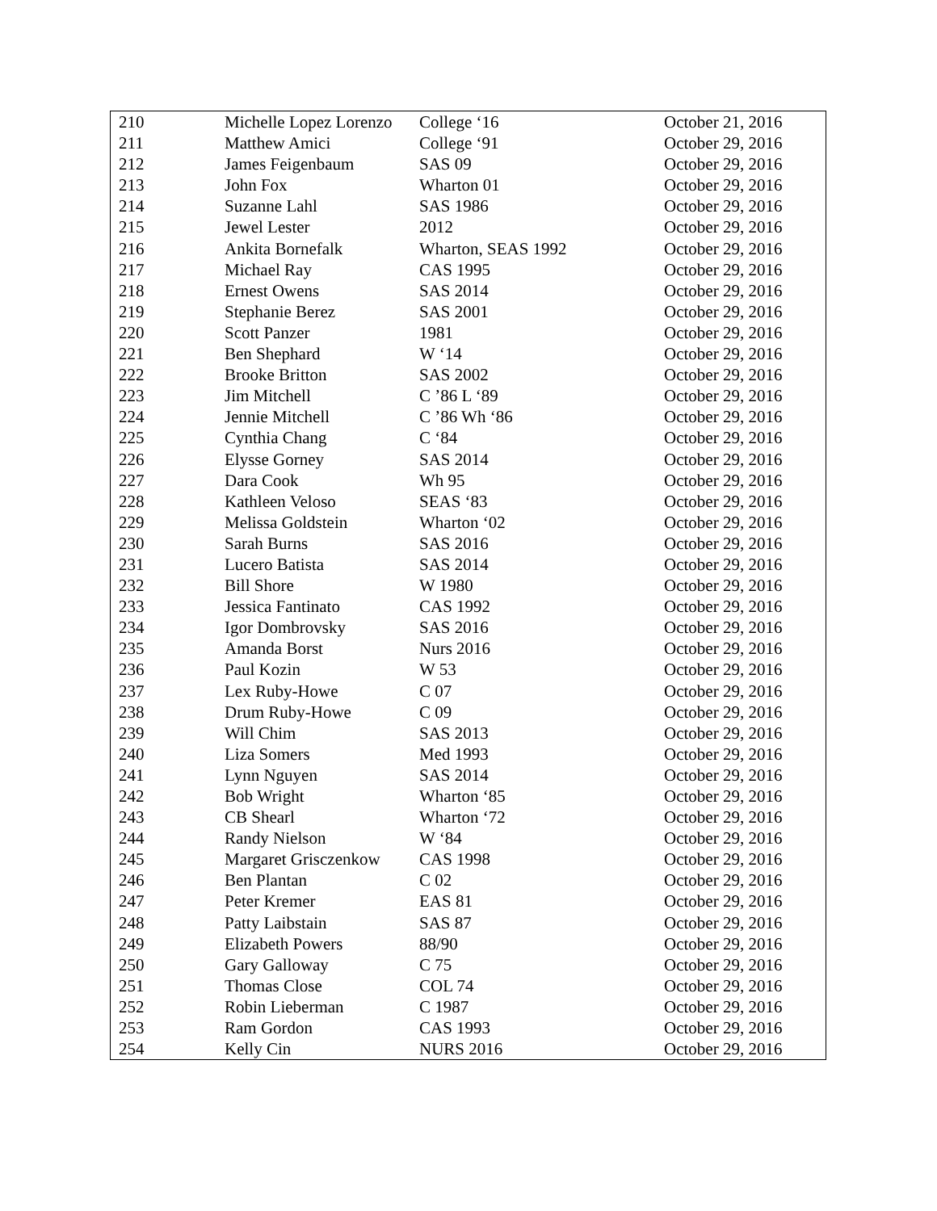| 210 | Michelle Lopez Lorenzo | College ‘16 | October 21, 2016 |
| 211 | Matthew Amici | College ‘91 | October 29, 2016 |
| 212 | James Feigenbaum | SAS 09 | October 29, 2016 |
| 213 | John Fox | Wharton 01 | October 29, 2016 |
| 214 | Suzanne Lahl | SAS 1986 | October 29, 2016 |
| 215 | Jewel Lester | 2012 | October 29, 2016 |
| 216 | Ankita Bornefalk | Wharton, SEAS 1992 | October 29, 2016 |
| 217 | Michael Ray | CAS 1995 | October 29, 2016 |
| 218 | Ernest Owens | SAS 2014 | October 29, 2016 |
| 219 | Stephanie Berez | SAS 2001 | October 29, 2016 |
| 220 | Scott Panzer | 1981 | October 29, 2016 |
| 221 | Ben Shephard | W ‘14 | October 29, 2016 |
| 222 | Brooke Britton | SAS 2002 | October 29, 2016 |
| 223 | Jim Mitchell | C ’86 L ‘89 | October 29, 2016 |
| 224 | Jennie Mitchell | C ’86 Wh ‘86 | October 29, 2016 |
| 225 | Cynthia Chang | C ‘84 | October 29, 2016 |
| 226 | Elysse Gorney | SAS 2014 | October 29, 2016 |
| 227 | Dara Cook | Wh 95 | October 29, 2016 |
| 228 | Kathleen Veloso | SEAS ‘83 | October 29, 2016 |
| 229 | Melissa Goldstein | Wharton ‘02 | October 29, 2016 |
| 230 | Sarah Burns | SAS 2016 | October 29, 2016 |
| 231 | Lucero Batista | SAS 2014 | October 29, 2016 |
| 232 | Bill Shore | W 1980 | October 29, 2016 |
| 233 | Jessica Fantinato | CAS 1992 | October 29, 2016 |
| 234 | Igor Dombrovsky | SAS 2016 | October 29, 2016 |
| 235 | Amanda Borst | Nurs 2016 | October 29, 2016 |
| 236 | Paul Kozin | W 53 | October 29, 2016 |
| 237 | Lex Ruby-Howe | C 07 | October 29, 2016 |
| 238 | Drum Ruby-Howe | C 09 | October 29, 2016 |
| 239 | Will Chim | SAS 2013 | October 29, 2016 |
| 240 | Liza Somers | Med 1993 | October 29, 2016 |
| 241 | Lynn Nguyen | SAS 2014 | October 29, 2016 |
| 242 | Bob Wright | Wharton ‘85 | October 29, 2016 |
| 243 | CB Shearl | Wharton ‘72 | October 29, 2016 |
| 244 | Randy Nielson | W ‘84 | October 29, 2016 |
| 245 | Margaret Grisczenkow | CAS 1998 | October 29, 2016 |
| 246 | Ben Plantan | C 02 | October 29, 2016 |
| 247 | Peter Kremer | EAS 81 | October 29, 2016 |
| 248 | Patty Laibstain | SAS 87 | October 29, 2016 |
| 249 | Elizabeth Powers | 88/90 | October 29, 2016 |
| 250 | Gary Galloway | C 75 | October 29, 2016 |
| 251 | Thomas Close | COL 74 | October 29, 2016 |
| 252 | Robin Lieberman | C 1987 | October 29, 2016 |
| 253 | Ram Gordon | CAS 1993 | October 29, 2016 |
| 254 | Kelly Cin | NURS 2016 | October 29, 2016 |